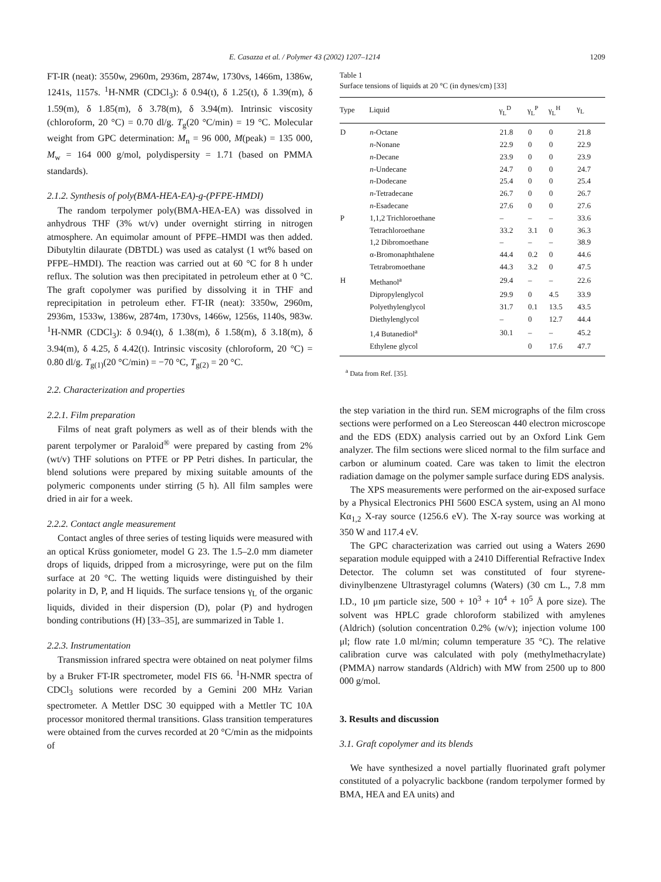E. Casazza et al. / Polymer 43 (2002) 1207–1214 1209
FT-IR (neat): 3550w, 2960m, 2936m, 2874w, 1730vs, 1466m, 1386w, 1241s, 1157s. <sup>1</sup>H-NMR (CDCl<sub>3</sub>): δ 0.94(t), δ 1.25(t), δ 1.39(m), δ 1.59(m), δ 1.85(m), δ 3.78(m), δ 3.94(m). Intrinsic viscosity (chloroform, 20 °C) = 0.70 dl/g. T<sub>g</sub>(20 °C/min) = 19 °C. Molecular weight from GPC determination: M<sub>n</sub> = 96 000, M(peak) = 135 000, M<sub>w</sub> = 164 000 g/mol, polydispersity = 1.71 (based on PMMA standards).
2.1.2. Synthesis of poly(BMA-HEA-EA)-g-(PFPE-HMDI)
The random terpolymer poly(BMA-HEA-EA) was dissolved in anhydrous THF (3% wt/v) under overnight stirring in nitrogen atmosphere. An equimolar amount of PFPE–HMDI was then added. Dibutyltin dilaurate (DBTDL) was used as catalyst (1 wt% based on PFPE–HMDI). The reaction was carried out at 60 °C for 8 h under reflux. The solution was then precipitated in petroleum ether at 0 °C. The graft copolymer was purified by dissolving it in THF and reprecipitation in petroleum ether. FT-IR (neat): 3350w, 2960m, 2936m, 1533w, 1386w, 2874m, 1730vs, 1466w, 1256s, 1140s, 983w. <sup>1</sup>H-NMR (CDCl<sub>3</sub>): δ 0.94(t), δ 1.38(m), δ 1.58(m), δ 3.18(m), δ 3.94(m), δ 4.25, δ 4.42(t). Intrinsic viscosity (chloroform, 20 °C) = 0.80 dl/g. T<sub>g(1)</sub>(20 °C/min) = −70 °C, T<sub>g(2)</sub> = 20 °C.
2.2. Characterization and properties
2.2.1. Film preparation
Films of neat graft polymers as well as of their blends with the parent terpolymer or Paraloid<sup>®</sup> were prepared by casting from 2% (wt/v) THF solutions on PTFE or PP Petri dishes. In particular, the blend solutions were prepared by mixing suitable amounts of the polymeric components under stirring (5 h). All film samples were dried in air for a week.
2.2.2. Contact angle measurement
Contact angles of three series of testing liquids were measured with an optical Krüss goniometer, model G 23. The 1.5–2.0 mm diameter drops of liquids, dripped from a microsyringe, were put on the film surface at 20 °C. The wetting liquids were distinguished by their polarity in D, P, and H liquids. The surface tensions γ<sub>L</sub> of the organic liquids, divided in their dispersion (D), polar (P) and hydrogen bonding contributions (H) [33–35], are summarized in Table 1.
2.2.3. Instrumentation
Transmission infrared spectra were obtained on neat polymer films by a Bruker FT-IR spectrometer, model FIS 66. <sup>1</sup>H-NMR spectra of CDCl<sub>3</sub> solutions were recorded by a Gemini 200 MHz Varian spectrometer. A Mettler DSC 30 equipped with a Mettler TC 10A processor monitored thermal transitions. Glass transition temperatures were obtained from the curves recorded at 20 °C/min as the midpoints of
Table 1
Surface tensions of liquids at 20 °C (in dynes/cm) [33]
| Type | Liquid | γ<sub>L</sub><sup>D</sup> | γ<sub>L</sub><sup>P</sup> | γ<sub>L</sub><sup>H</sup> | γ<sub>L</sub> |
| --- | --- | --- | --- | --- | --- |
| D | n -Octane | 21.8 | 0 | 0 | 21.8 |
| | n -Nonane | 22.9 | 0 | 0 | 22.9 |
| | n -Decane | 23.9 | 0 | 0 | 23.9 |
| | n -Undecane | 24.7 | 0 | 0 | 24.7 |
| | n -Dodecane | 25.4 | 0 | 0 | 25.4 |
| | n -Tetradecane | 26.7 | 0 | 0 | 26.7 |
| | n -Esadecane | 27.6 | 0 | 0 | 27.6 |
| P | 1,1,2 Trichloroethane | – | – | – | 33.6 |
| | Tetrachloroethane | 33.2 | 3.1 | 0 | 36.3 |
| | 1,2 Dibromoethane | – | – | – | 38.9 |
| | α-Bromonaphthalene | 44.4 | 0.2 | 0 | 44.6 |
| | Tetrabromoethane | 44.3 | 3.2 | 0 | 47.5 |
| H | Methanol<sup>a</sup> | 29.4 | – | – | 22.6 |
| | Dipropylenglycol | 29.9 | 0 | 4.5 | 33.9 |
| | Polyethylenglycol | 31.7 | 0.1 | 13.5 | 43.5 |
| | Diethylenglycol | – | 0 | 12.7 | 44.4 |
| | 1,4 Butanediol<sup>a</sup> | 30.1 | – | – | 45.2 |
| | Ethylene glycol | | 0 | 17.6 | 47.7 |
<sup>a</sup> Data from Ref. [35].
the step variation in the third run. SEM micrographs of the film cross sections were performed on a Leo Stereoscan 440 electron microscope and the EDS (EDX) analysis carried out by an Oxford Link Gem analyzer. The film sections were sliced normal to the film surface and carbon or aluminum coated. Care was taken to limit the electron radiation damage on the polymer sample surface during EDS analysis.
The XPS measurements were performed on the air-exposed surface by a Physical Electronics PHI 5600 ESCA system, using an Al mono Kα<sub>1,2</sub> X-ray source (1256.6 eV). The X-ray source was working at 350 W and 117.4 eV.
The GPC characterization was carried out using a Waters 2690 separation module equipped with a 2410 Differential Refractive Index Detector. The column set was constituted of four styrene-divinylbenzene Ultrastyragel columns (Waters) (30 cm L., 7.8 mm I.D., 10 μm particle size, 500 + 10<sup>3</sup> + 10<sup>4</sup> + 10<sup>5</sup> Å pore size). The solvent was HPLC grade chloroform stabilized with amylenes (Aldrich) (solution concentration 0.2% (w/v); injection volume 100 μl; flow rate 1.0 ml/min; column temperature 35 °C). The relative calibration curve was calculated with poly (methylmethacrylate) (PMMA) narrow standards (Aldrich) with MW from 2500 up to 800 000 g/mol.
3. Results and discussion
3.1. Graft copolymer and its blends
We have synthesized a novel partially fluorinated graft polymer constituted of a polyacrylic backbone (random terpolymer formed by BMA, HEA and EA units) and